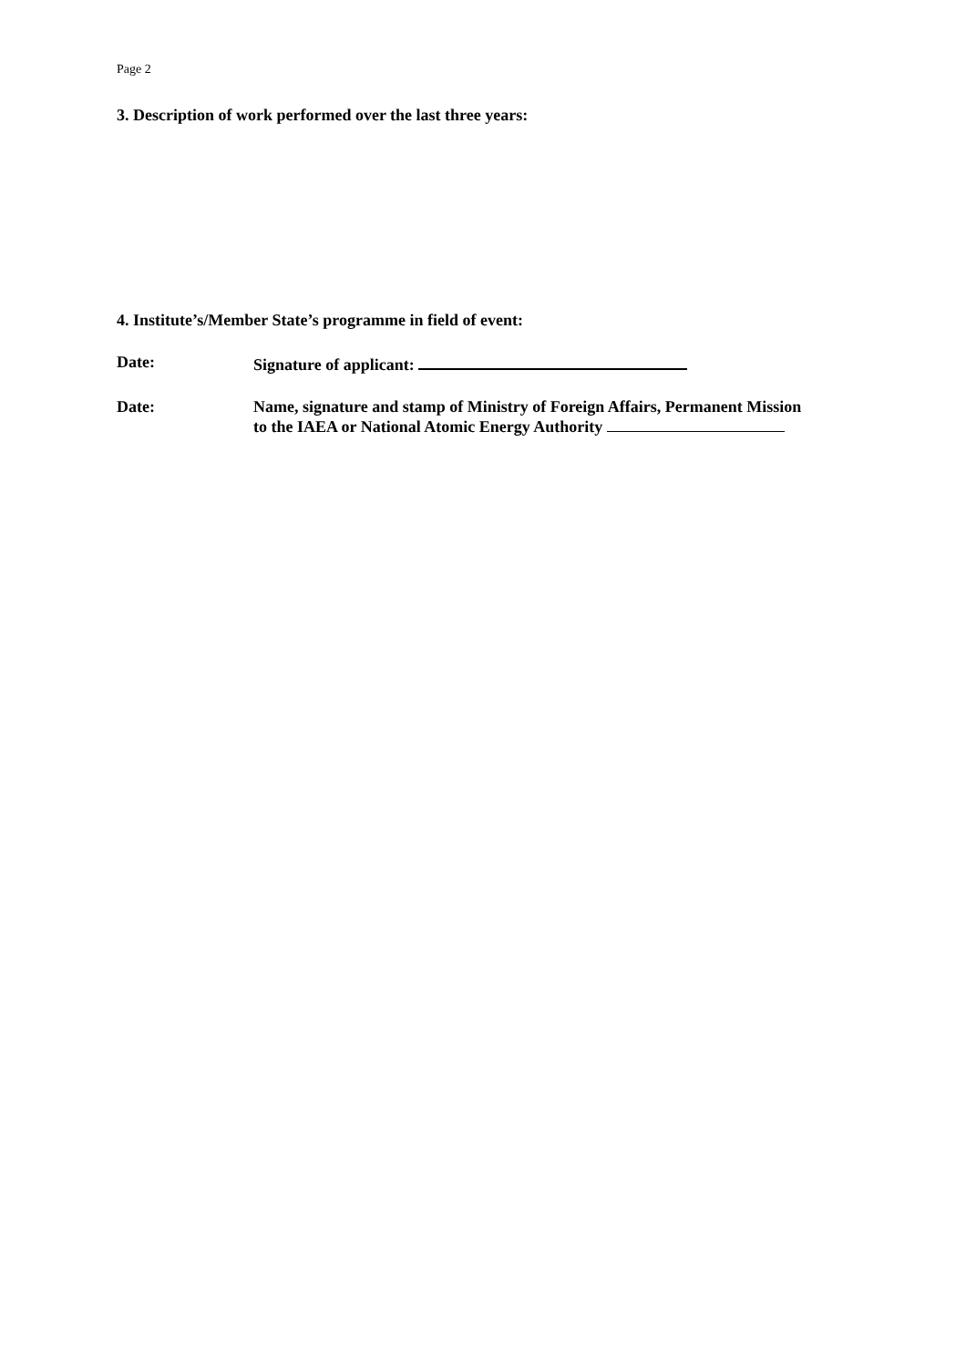Page 2
3. Description of work performed over the last three years:
4. Institute’s/Member State’s programme in field of event:
Date: Signature of applicant:
Date: Name, signature and stamp of Ministry of Foreign Affairs, Permanent Mission
to the IAEA or National Atomic Energy Authority